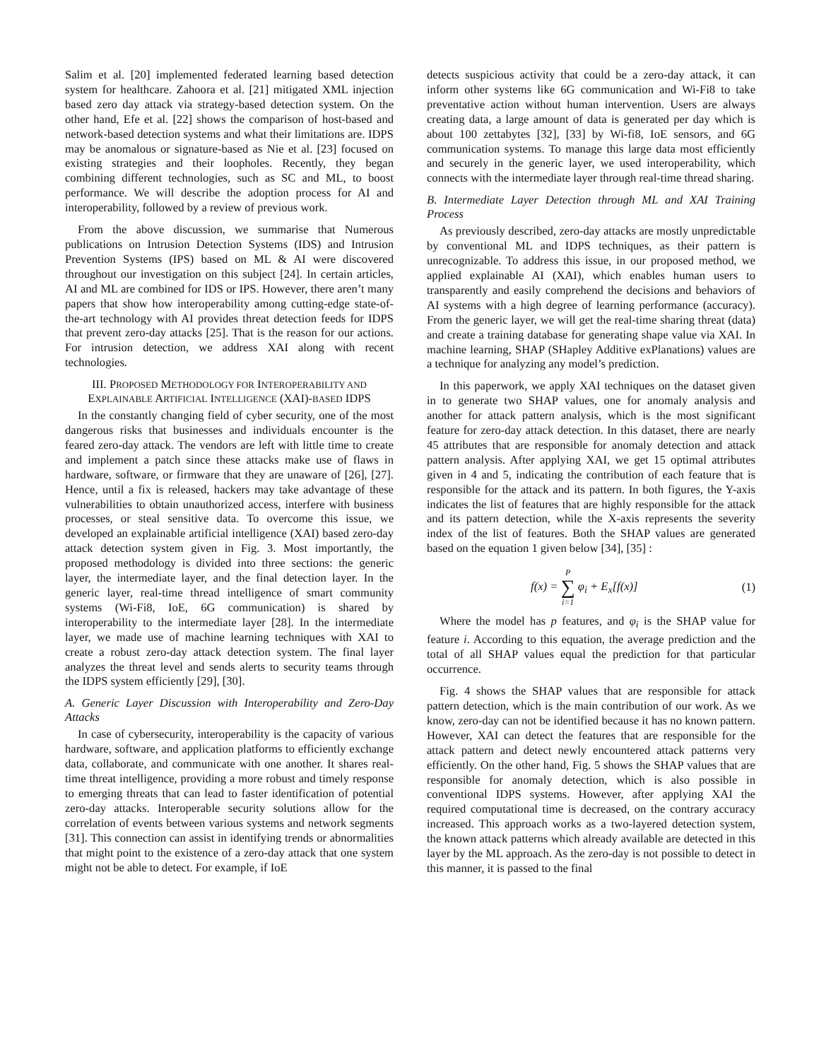Salim et al. [20] implemented federated learning based detection system for healthcare. Zahoora et al. [21] mitigated XML injection based zero day attack via strategy-based detection system. On the other hand, Efe et al. [22] shows the comparison of host-based and network-based detection systems and what their limitations are. IDPS may be anomalous or signature-based as Nie et al. [23] focused on existing strategies and their loopholes. Recently, they began combining different technologies, such as SC and ML, to boost performance. We will describe the adoption process for AI and interoperability, followed by a review of previous work.
From the above discussion, we summarise that Numerous publications on Intrusion Detection Systems (IDS) and Intrusion Prevention Systems (IPS) based on ML & AI were discovered throughout our investigation on this subject [24]. In certain articles, AI and ML are combined for IDS or IPS. However, there aren’t many papers that show how interoperability among cutting-edge state-of-the-art technology with AI provides threat detection feeds for IDPS that prevent zero-day attacks [25]. That is the reason for our actions. For intrusion detection, we address XAI along with recent technologies.
III. PROPOSED METHODOLOGY FOR INTEROPERABILITY AND EXPLAINABLE ARTIFICIAL INTELLIGENCE (XAI)-BASED IDPS
In the constantly changing field of cyber security, one of the most dangerous risks that businesses and individuals encounter is the feared zero-day attack. The vendors are left with little time to create and implement a patch since these attacks make use of flaws in hardware, software, or firmware that they are unaware of [26], [27]. Hence, until a fix is released, hackers may take advantage of these vulnerabilities to obtain unauthorized access, interfere with business processes, or steal sensitive data. To overcome this issue, we developed an explainable artificial intelligence (XAI) based zero-day attack detection system given in Fig. 3. Most importantly, the proposed methodology is divided into three sections: the generic layer, the intermediate layer, and the final detection layer. In the generic layer, real-time thread intelligence of smart community systems (Wi-Fi8, IoE, 6G communication) is shared by interoperability to the intermediate layer [28]. In the intermediate layer, we made use of machine learning techniques with XAI to create a robust zero-day attack detection system. The final layer analyzes the threat level and sends alerts to security teams through the IDPS system efficiently [29], [30].
A. Generic Layer Discussion with Interoperability and Zero-Day Attacks
In case of cybersecurity, interoperability is the capacity of various hardware, software, and application platforms to efficiently exchange data, collaborate, and communicate with one another. It shares real-time threat intelligence, providing a more robust and timely response to emerging threats that can lead to faster identification of potential zero-day attacks. Interoperable security solutions allow for the correlation of events between various systems and network segments [31]. This connection can assist in identifying trends or abnormalities that might point to the existence of a zero-day attack that one system might not be able to detect. For example, if IoE
detects suspicious activity that could be a zero-day attack, it can inform other systems like 6G communication and Wi-Fi8 to take preventative action without human intervention. Users are always creating data, a large amount of data is generated per day which is about 100 zettabytes [32], [33] by Wi-fi8, IoE sensors, and 6G communication systems. To manage this large data most efficiently and securely in the generic layer, we used interoperability, which connects with the intermediate layer through real-time thread sharing.
B. Intermediate Layer Detection through ML and XAI Training Process
As previously described, zero-day attacks are mostly unpredictable by conventional ML and IDPS techniques, as their pattern is unrecognizable. To address this issue, in our proposed method, we applied explainable AI (XAI), which enables human users to transparently and easily comprehend the decisions and behaviors of AI systems with a high degree of learning performance (accuracy). From the generic layer, we will get the real-time sharing threat (data) and create a training database for generating shape value via XAI. In machine learning, SHAP (SHapley Additive exPlanations) values are a technique for analyzing any model’s prediction.
In this paperwork, we apply XAI techniques on the dataset given in to generate two SHAP values, one for anomaly analysis and another for attack pattern analysis, which is the most significant feature for zero-day attack detection. In this dataset, there are nearly 45 attributes that are responsible for anomaly detection and attack pattern analysis. After applying XAI, we get 15 optimal attributes given in 4 and 5, indicating the contribution of each feature that is responsible for the attack and its pattern. In both figures, the Y-axis indicates the list of features that are highly responsible for the attack and its pattern detection, while the X-axis represents the severity index of the list of features. Both the SHAP values are generated based on the equation 1 given below [34], [35] :
f(x) = P ∑ i=1 φ<sub>i</sub> + E<sub>x</sub>[f(x)] (1)
Where the model has p features, and φ<sub>i</sub> is the SHAP value for feature i. According to this equation, the average prediction and the total of all SHAP values equal the prediction for that particular occurrence.
Fig. 4 shows the SHAP values that are responsible for attack pattern detection, which is the main contribution of our work. As we know, zero-day can not be identified because it has no known pattern. However, XAI can detect the features that are responsible for the attack pattern and detect newly encountered attack patterns very efficiently. On the other hand, Fig. 5 shows the SHAP values that are responsible for anomaly detection, which is also possible in conventional IDPS systems. However, after applying XAI the required computational time is decreased, on the contrary accuracy increased. This approach works as a two-layered detection system, the known attack patterns which already available are detected in this layer by the ML approach. As the zero-day is not possible to detect in this manner, it is passed to the final